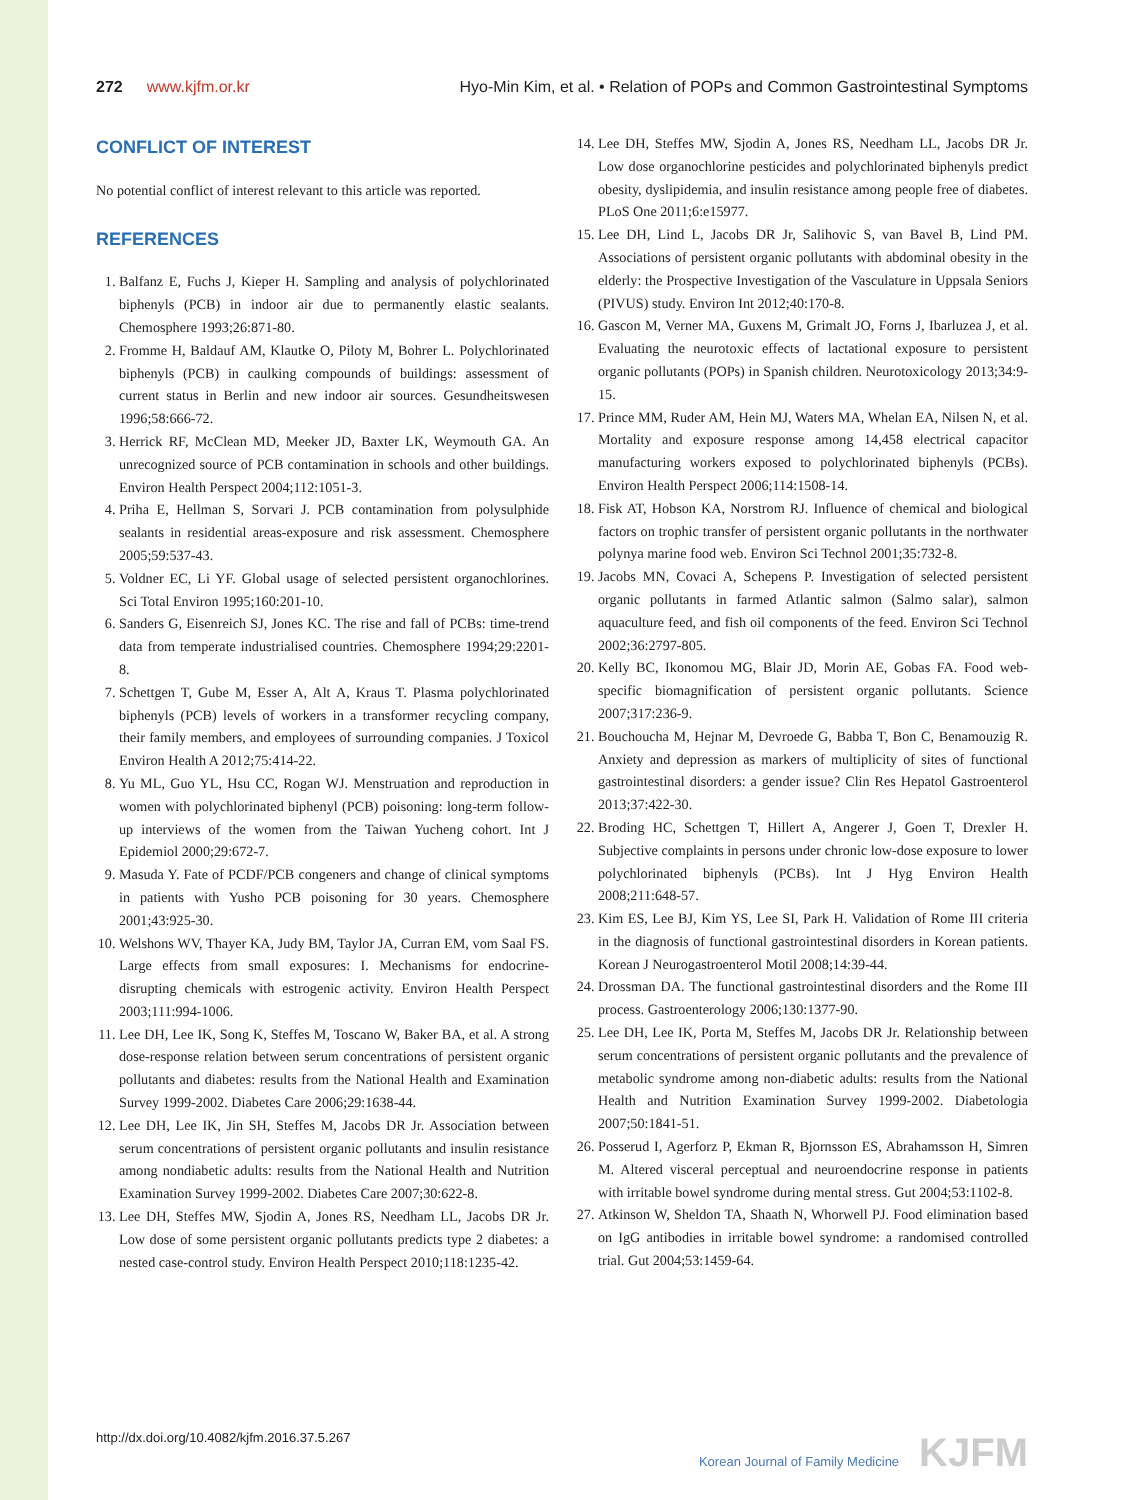272 www.kjfm.or.kr Hyo-Min Kim, et al. • Relation of POPs and Common Gastrointestinal Symptoms
CONFLICT OF INTEREST
No potential conflict of interest relevant to this article was reported.
REFERENCES
1. Balfanz E, Fuchs J, Kieper H. Sampling and analysis of polychlorinated biphenyls (PCB) in indoor air due to permanently elastic sealants. Chemosphere 1993;26:871-80.
2. Fromme H, Baldauf AM, Klautke O, Piloty M, Bohrer L. Polychlorinated biphenyls (PCB) in caulking compounds of buildings: assessment of current status in Berlin and new indoor air sources. Gesundheitswesen 1996;58:666-72.
3. Herrick RF, McClean MD, Meeker JD, Baxter LK, Weymouth GA. An unrecognized source of PCB contamination in schools and other buildings. Environ Health Perspect 2004;112:1051-3.
4. Priha E, Hellman S, Sorvari J. PCB contamination from polysulphide sealants in residential areas-exposure and risk assessment. Chemosphere 2005;59:537-43.
5. Voldner EC, Li YF. Global usage of selected persistent organochlorines. Sci Total Environ 1995;160:201-10.
6. Sanders G, Eisenreich SJ, Jones KC. The rise and fall of PCBs: time-trend data from temperate industrialised countries. Chemosphere 1994;29:2201-8.
7. Schettgen T, Gube M, Esser A, Alt A, Kraus T. Plasma polychlorinated biphenyls (PCB) levels of workers in a transformer recycling company, their family members, and employees of surrounding companies. J Toxicol Environ Health A 2012;75:414-22.
8. Yu ML, Guo YL, Hsu CC, Rogan WJ. Menstruation and reproduction in women with polychlorinated biphenyl (PCB) poisoning: long-term follow-up interviews of the women from the Taiwan Yucheng cohort. Int J Epidemiol 2000;29:672-7.
9. Masuda Y. Fate of PCDF/PCB congeners and change of clinical symptoms in patients with Yusho PCB poisoning for 30 years. Chemosphere 2001;43:925-30.
10. Welshons WV, Thayer KA, Judy BM, Taylor JA, Curran EM, vom Saal FS. Large effects from small exposures: I. Mechanisms for endocrine-disrupting chemicals with estrogenic activity. Environ Health Perspect 2003;111:994-1006.
11. Lee DH, Lee IK, Song K, Steffes M, Toscano W, Baker BA, et al. A strong dose-response relation between serum concentrations of persistent organic pollutants and diabetes: results from the National Health and Examination Survey 1999-2002. Diabetes Care 2006;29:1638-44.
12. Lee DH, Lee IK, Jin SH, Steffes M, Jacobs DR Jr. Association between serum concentrations of persistent organic pollutants and insulin resistance among nondiabetic adults: results from the National Health and Nutrition Examination Survey 1999-2002. Diabetes Care 2007;30:622-8.
13. Lee DH, Steffes MW, Sjodin A, Jones RS, Needham LL, Jacobs DR Jr. Low dose of some persistent organic pollutants predicts type 2 diabetes: a nested case-control study. Environ Health Perspect 2010;118:1235-42.
14. Lee DH, Steffes MW, Sjodin A, Jones RS, Needham LL, Jacobs DR Jr. Low dose organochlorine pesticides and polychlorinated biphenyls predict obesity, dyslipidemia, and insulin resistance among people free of diabetes. PLoS One 2011;6:e15977.
15. Lee DH, Lind L, Jacobs DR Jr, Salihovic S, van Bavel B, Lind PM. Associations of persistent organic pollutants with abdominal obesity in the elderly: the Prospective Investigation of the Vasculature in Uppsala Seniors (PIVUS) study. Environ Int 2012;40:170-8.
16. Gascon M, Verner MA, Guxens M, Grimalt JO, Forns J, Ibarluzea J, et al. Evaluating the neurotoxic effects of lactational exposure to persistent organic pollutants (POPs) in Spanish children. Neurotoxicology 2013;34:9-15.
17. Prince MM, Ruder AM, Hein MJ, Waters MA, Whelan EA, Nilsen N, et al. Mortality and exposure response among 14,458 electrical capacitor manufacturing workers exposed to polychlorinated biphenyls (PCBs). Environ Health Perspect 2006;114:1508-14.
18. Fisk AT, Hobson KA, Norstrom RJ. Influence of chemical and biological factors on trophic transfer of persistent organic pollutants in the northwater polynya marine food web. Environ Sci Technol 2001;35:732-8.
19. Jacobs MN, Covaci A, Schepens P. Investigation of selected persistent organic pollutants in farmed Atlantic salmon (Salmo salar), salmon aquaculture feed, and fish oil components of the feed. Environ Sci Technol 2002;36:2797-805.
20. Kelly BC, Ikonomou MG, Blair JD, Morin AE, Gobas FA. Food web-specific biomagnification of persistent organic pollutants. Science 2007;317:236-9.
21. Bouchoucha M, Hejnar M, Devroede G, Babba T, Bon C, Benamouzig R. Anxiety and depression as markers of multiplicity of sites of functional gastrointestinal disorders: a gender issue? Clin Res Hepatol Gastroenterol 2013;37:422-30.
22. Broding HC, Schettgen T, Hillert A, Angerer J, Goen T, Drexler H. Subjective complaints in persons under chronic low-dose exposure to lower polychlorinated biphenyls (PCBs). Int J Hyg Environ Health 2008;211:648-57.
23. Kim ES, Lee BJ, Kim YS, Lee SI, Park H. Validation of Rome III criteria in the diagnosis of functional gastrointestinal disorders in Korean patients. Korean J Neurogastroenterol Motil 2008;14:39-44.
24. Drossman DA. The functional gastrointestinal disorders and the Rome III process. Gastroenterology 2006;130:1377-90.
25. Lee DH, Lee IK, Porta M, Steffes M, Jacobs DR Jr. Relationship between serum concentrations of persistent organic pollutants and the prevalence of metabolic syndrome among non-diabetic adults: results from the National Health and Nutrition Examination Survey 1999-2002. Diabetologia 2007;50:1841-51.
26. Posserud I, Agerforz P, Ekman R, Bjornsson ES, Abrahamsson H, Simren M. Altered visceral perceptual and neuroendocrine response in patients with irritable bowel syndrome during mental stress. Gut 2004;53:1102-8.
27. Atkinson W, Sheldon TA, Shaath N, Whorwell PJ. Food elimination based on IgG antibodies in irritable bowel syndrome: a randomised controlled trial. Gut 2004;53:1459-64.
http://dx.doi.org/10.4082/kjfm.2016.37.5.267
Korean Journal of Family Medicine KJFM